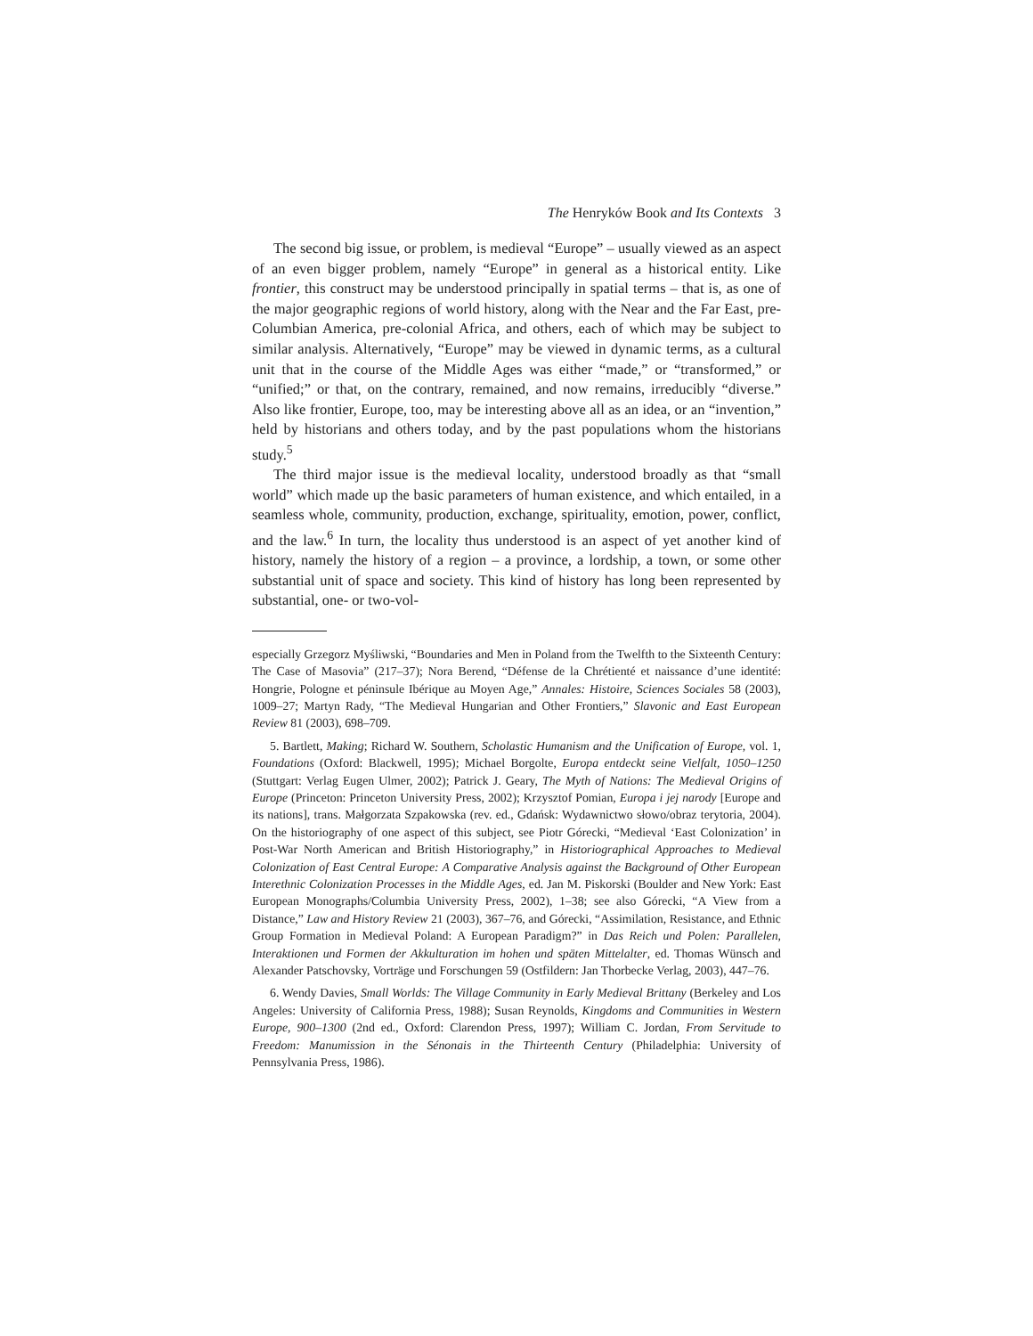The Henryków Book and Its Contexts 3
The second big issue, or problem, is medieval “Europe” – usually viewed as an aspect of an even bigger problem, namely “Europe” in general as a historical entity. Like frontier, this construct may be understood principally in spatial terms – that is, as one of the major geographic regions of world history, along with the Near and the Far East, pre-Columbian America, pre-colonial Africa, and others, each of which may be subject to similar analysis. Alternatively, “Europe” may be viewed in dynamic terms, as a cultural unit that in the course of the Middle Ages was either “made,” or “transformed,” or “unified;” or that, on the contrary, remained, and now remains, irreducibly “diverse.” Also like frontier, Europe, too, may be interesting above all as an idea, or an “invention,” held by historians and others today, and by the past populations whom the historians study.<sup>5</sup>
The third major issue is the medieval locality, understood broadly as that “small world” which made up the basic parameters of human existence, and which entailed, in a seamless whole, community, production, exchange, spirituality, emotion, power, conflict, and the law.<sup>6</sup> In turn, the locality thus understood is an aspect of yet another kind of history, namely the history of a region – a province, a lordship, a town, or some other substantial unit of space and society. This kind of history has long been represented by substantial, one- or two-vol-
especially Grzegorz Myśliwski, “Boundaries and Men in Poland from the Twelfth to the Sixteenth Century: The Case of Masovia” (217–37); Nora Berend, “Défense de la Chrétienté et naissance d’une identité: Hongrie, Pologne et péninsule Ibérique au Moyen Age,” Annales: Histoire, Sciences Sociales 58 (2003), 1009–27; Martyn Rady, “The Medieval Hungarian and Other Frontiers,” Slavonic and East European Review 81 (2003), 698–709.
5. Bartlett, Making; Richard W. Southern, Scholastic Humanism and the Unification of Europe, vol. 1, Foundations (Oxford: Blackwell, 1995); Michael Borgolte, Europa entdeckt seine Vielfalt, 1050–1250 (Stuttgart: Verlag Eugen Ulmer, 2002); Patrick J. Geary, The Myth of Nations: The Medieval Origins of Europe (Princeton: Princeton University Press, 2002); Krzysztof Pomian, Europa i jej narody [Europe and its nations], trans. Małgorzata Szpakowska (rev. ed., Gdańsk: Wydawnictwo słowo/obraz terytoria, 2004). On the historiography of one aspect of this subject, see Piotr Górecki, “Medieval ‘East Colonization’ in Post-War North American and British Historiography,” in Historiographical Approaches to Medieval Colonization of East Central Europe: A Comparative Analysis against the Background of Other European Interethnic Colonization Processes in the Middle Ages, ed. Jan M. Piskorski (Boulder and New York: East European Monographs/Columbia University Press, 2002), 1–38; see also Górecki, “A View from a Distance,” Law and History Review 21 (2003), 367–76, and Górecki, “Assimilation, Resistance, and Ethnic Group Formation in Medieval Poland: A European Paradigm?” in Das Reich und Polen: Parallelen, Interaktionen und Formen der Akkulturation im hohen und späten Mittelalter, ed. Thomas Wünsch and Alexander Patschovsky, Vorträge und Forschungen 59 (Ostfildern: Jan Thorbecke Verlag, 2003), 447–76.
6. Wendy Davies, Small Worlds: The Village Community in Early Medieval Brittany (Berkeley and Los Angeles: University of California Press, 1988); Susan Reynolds, Kingdoms and Communities in Western Europe, 900–1300 (2nd ed., Oxford: Clarendon Press, 1997); William C. Jordan, From Servitude to Freedom: Manumission in the Sénonais in the Thirteenth Century (Philadelphia: University of Pennsylvania Press, 1986).